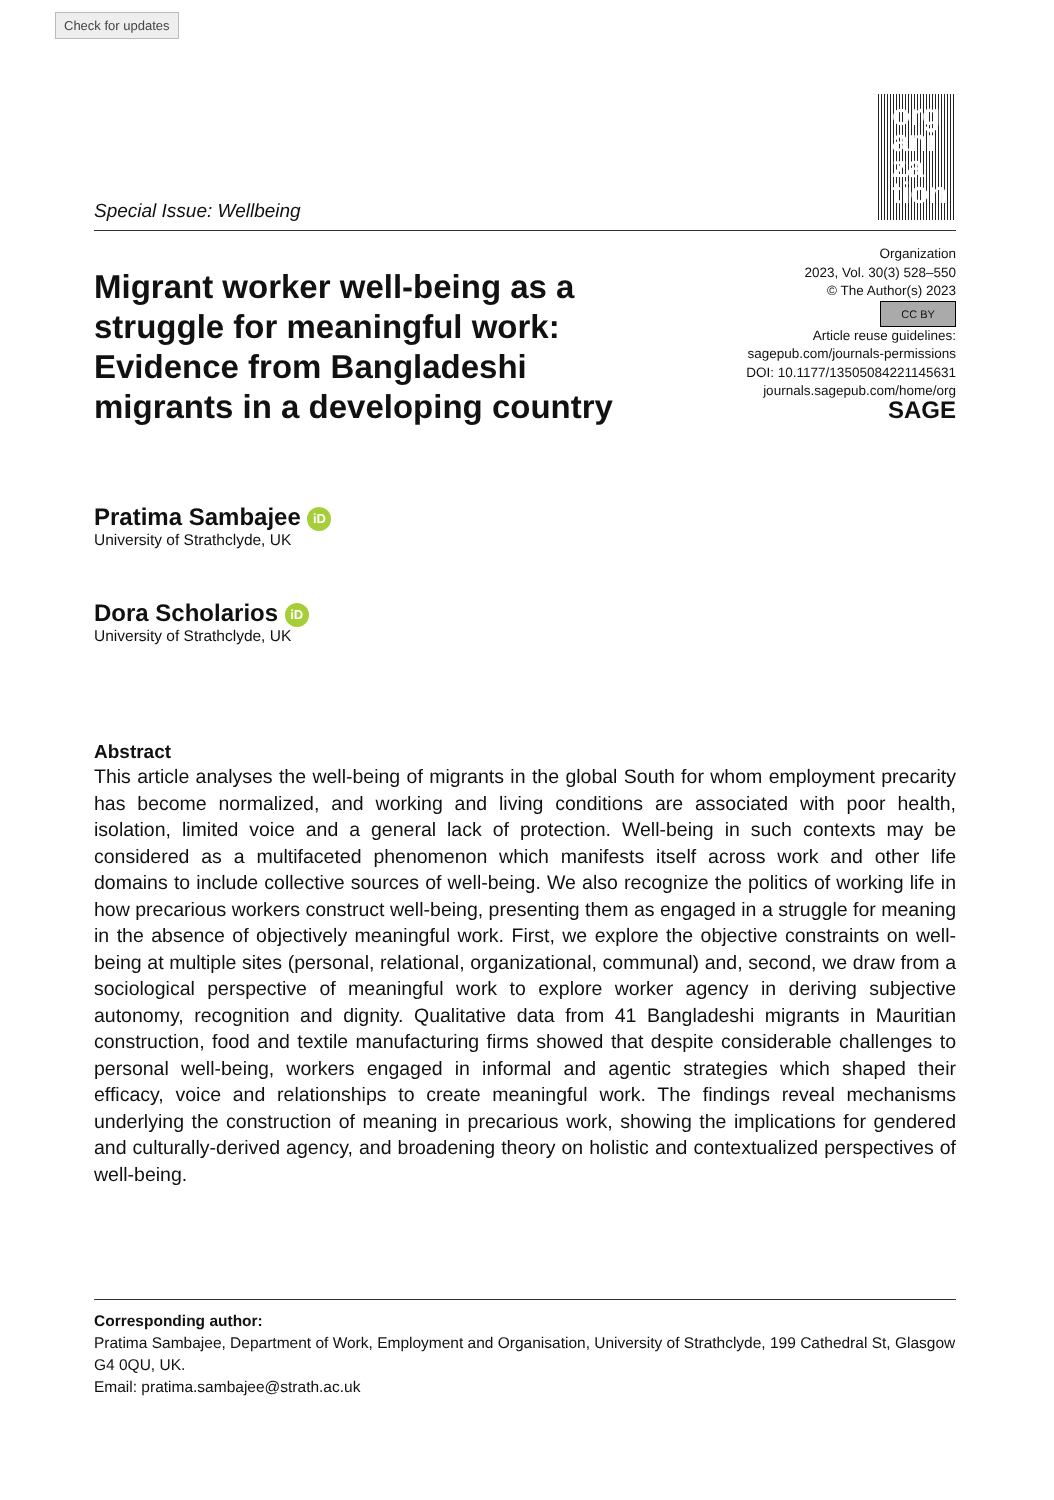Check for updates
org
ani
za
tion
Special Issue: Wellbeing
Migrant worker well-being as a struggle for meaningful work: Evidence from Bangladeshi migrants in a developing country
Organization
2023, Vol. 30(3) 528–550
© The Author(s) 2023
CC BY
Article reuse guidelines:
sagepub.com/journals-permissions
DOI: 10.1177/13505084221145631
journals.sagepub.com/home/org
SAGE
Pratima Sambajee iD
University of Strathclyde, UK
Dora Scholarios iD
University of Strathclyde, UK
Abstract
This article analyses the well-being of migrants in the global South for whom employment precarity has become normalized, and working and living conditions are associated with poor health, isolation, limited voice and a general lack of protection. Well-being in such contexts may be considered as a multifaceted phenomenon which manifests itself across work and other life domains to include collective sources of well-being. We also recognize the politics of working life in how precarious workers construct well-being, presenting them as engaged in a struggle for meaning in the absence of objectively meaningful work. First, we explore the objective constraints on well-being at multiple sites (personal, relational, organizational, communal) and, second, we draw from a sociological perspective of meaningful work to explore worker agency in deriving subjective autonomy, recognition and dignity. Qualitative data from 41 Bangladeshi migrants in Mauritian construction, food and textile manufacturing firms showed that despite considerable challenges to personal well-being, workers engaged in informal and agentic strategies which shaped their efficacy, voice and relationships to create meaningful work. The findings reveal mechanisms underlying the construction of meaning in precarious work, showing the implications for gendered and culturally-derived agency, and broadening theory on holistic and contextualized perspectives of well-being.
Corresponding author:
Pratima Sambajee, Department of Work, Employment and Organisation, University of Strathclyde, 199 Cathedral St, Glasgow G4 0QU, UK.
Email: pratima.sambajee@strath.ac.uk